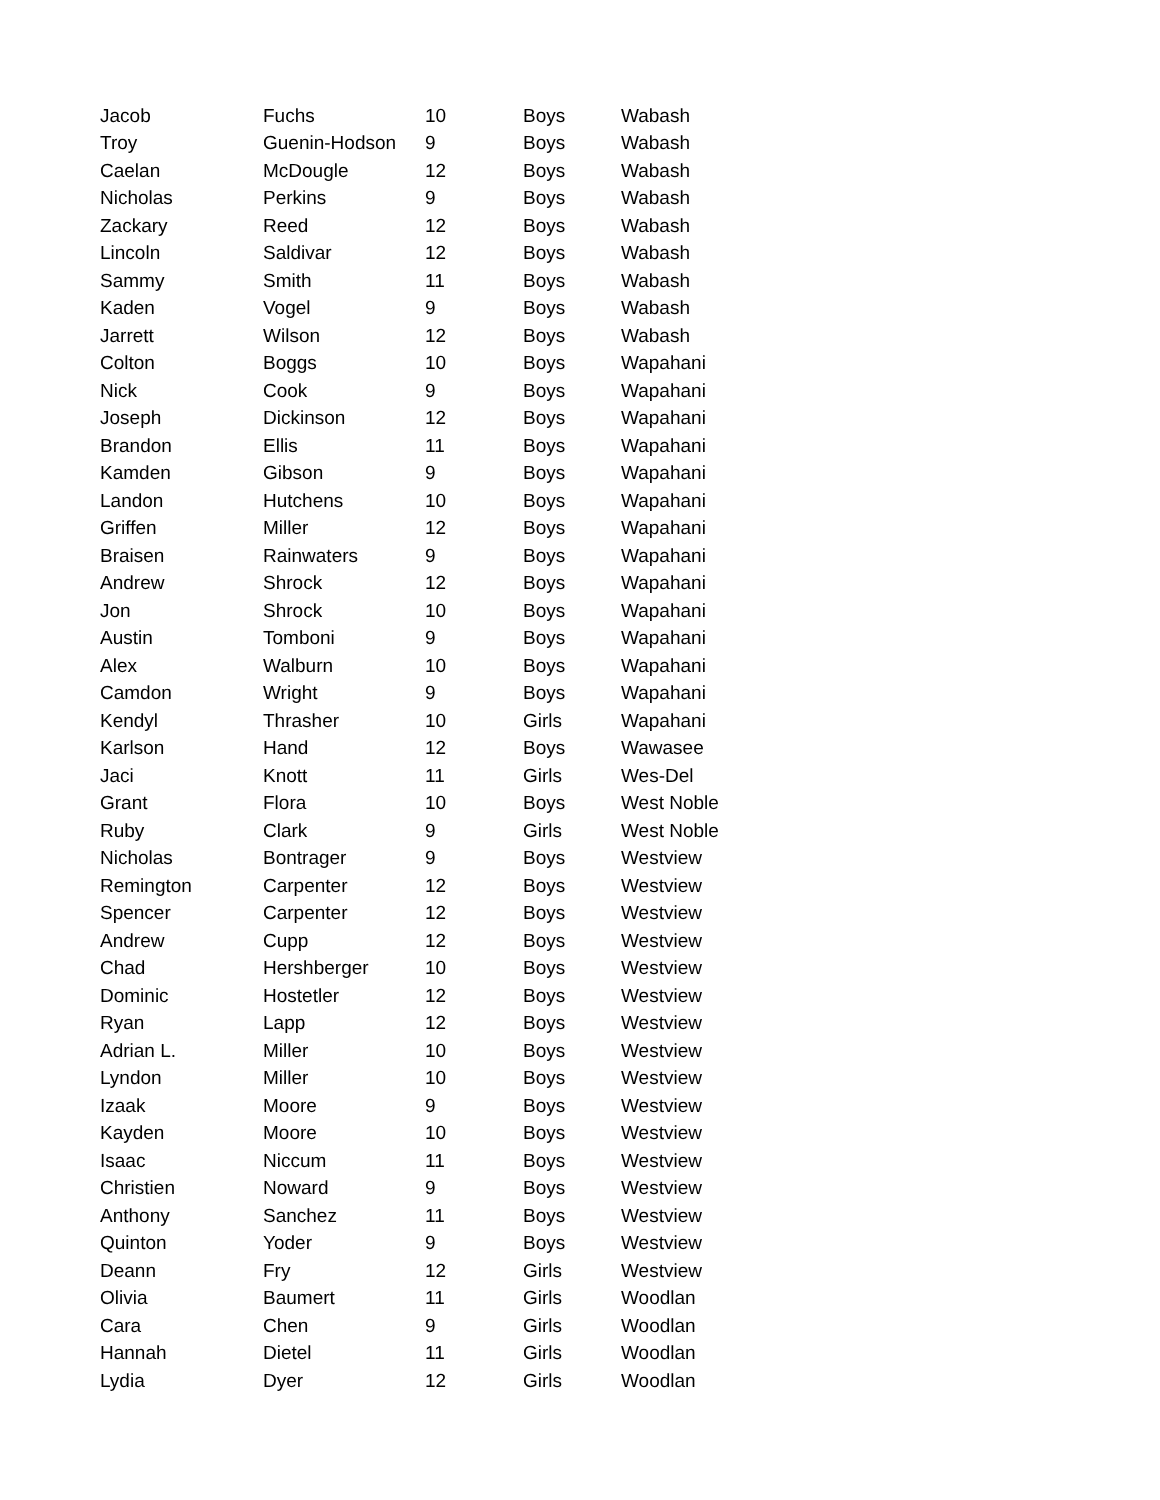| Jacob | Fuchs | 10 | Boys | Wabash |
| Troy | Guenin-Hodson | 9 | Boys | Wabash |
| Caelan | McDougle | 12 | Boys | Wabash |
| Nicholas | Perkins | 9 | Boys | Wabash |
| Zackary | Reed | 12 | Boys | Wabash |
| Lincoln | Saldivar | 12 | Boys | Wabash |
| Sammy | Smith | 11 | Boys | Wabash |
| Kaden | Vogel | 9 | Boys | Wabash |
| Jarrett | Wilson | 12 | Boys | Wabash |
| Colton | Boggs | 10 | Boys | Wapahani |
| Nick | Cook | 9 | Boys | Wapahani |
| Joseph | Dickinson | 12 | Boys | Wapahani |
| Brandon | Ellis | 11 | Boys | Wapahani |
| Kamden | Gibson | 9 | Boys | Wapahani |
| Landon | Hutchens | 10 | Boys | Wapahani |
| Griffen | Miller | 12 | Boys | Wapahani |
| Braisen | Rainwaters | 9 | Boys | Wapahani |
| Andrew | Shrock | 12 | Boys | Wapahani |
| Jon | Shrock | 10 | Boys | Wapahani |
| Austin | Tomboni | 9 | Boys | Wapahani |
| Alex | Walburn | 10 | Boys | Wapahani |
| Camdon | Wright | 9 | Boys | Wapahani |
| Kendyl | Thrasher | 10 | Girls | Wapahani |
| Karlson | Hand | 12 | Boys | Wawasee |
| Jaci | Knott | 11 | Girls | Wes-Del |
| Grant | Flora | 10 | Boys | West Noble |
| Ruby | Clark | 9 | Girls | West Noble |
| Nicholas | Bontrager | 9 | Boys | Westview |
| Remington | Carpenter | 12 | Boys | Westview |
| Spencer | Carpenter | 12 | Boys | Westview |
| Andrew | Cupp | 12 | Boys | Westview |
| Chad | Hershberger | 10 | Boys | Westview |
| Dominic | Hostetler | 12 | Boys | Westview |
| Ryan | Lapp | 12 | Boys | Westview |
| Adrian L. | Miller | 10 | Boys | Westview |
| Lyndon | Miller | 10 | Boys | Westview |
| Izaak | Moore | 9 | Boys | Westview |
| Kayden | Moore | 10 | Boys | Westview |
| Isaac | Niccum | 11 | Boys | Westview |
| Christien | Noward | 9 | Boys | Westview |
| Anthony | Sanchez | 11 | Boys | Westview |
| Quinton | Yoder | 9 | Boys | Westview |
| Deann | Fry | 12 | Girls | Westview |
| Olivia | Baumert | 11 | Girls | Woodlan |
| Cara | Chen | 9 | Girls | Woodlan |
| Hannah | Dietel | 11 | Girls | Woodlan |
| Lydia | Dyer | 12 | Girls | Woodlan |